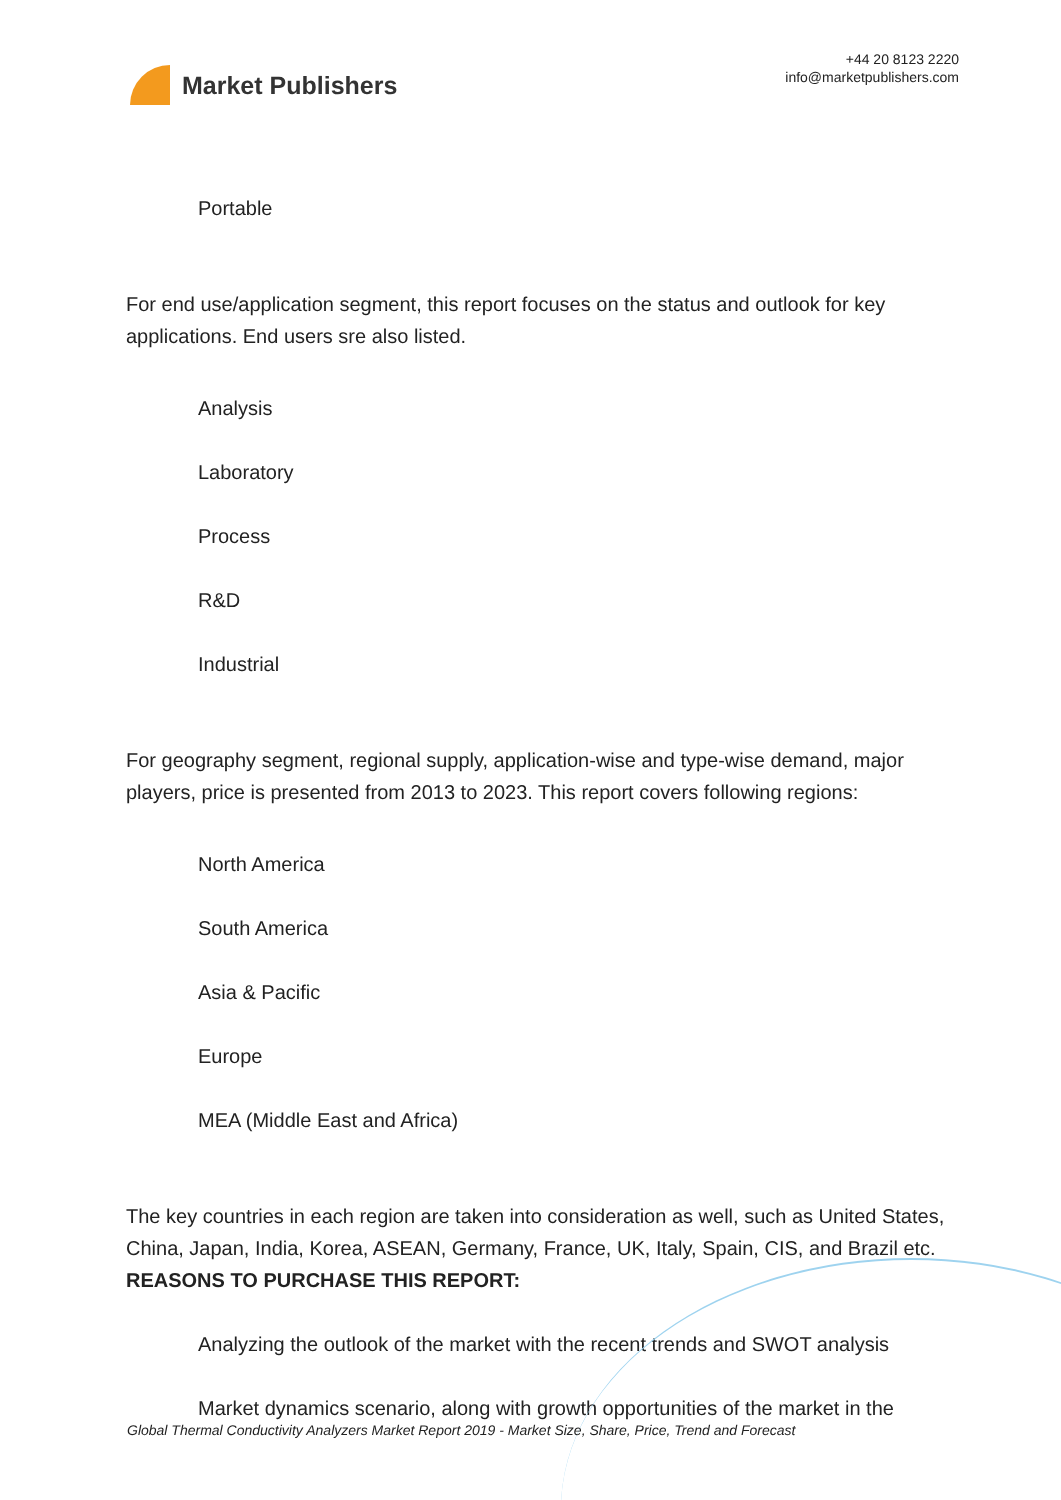Market Publishers
+44 20 8123 2220
info@marketpublishers.com
Portable
For end use/application segment, this report focuses on the status and outlook for key applications. End users sre also listed.
Analysis
Laboratory
Process
R&D
Industrial
For geography segment, regional supply, application-wise and type-wise demand, major players, price is presented from 2013 to 2023. This report covers following regions:
North America
South America
Asia & Pacific
Europe
MEA (Middle East and Africa)
The key countries in each region are taken into consideration as well, such as United States, China, Japan, India, Korea, ASEAN, Germany, France, UK, Italy, Spain, CIS, and Brazil etc.
REASONS TO PURCHASE THIS REPORT:
Analyzing the outlook of the market with the recent trends and SWOT analysis
Market dynamics scenario, along with growth opportunities of the market in the
Global Thermal Conductivity Analyzers Market Report 2019 - Market Size, Share, Price, Trend and Forecast